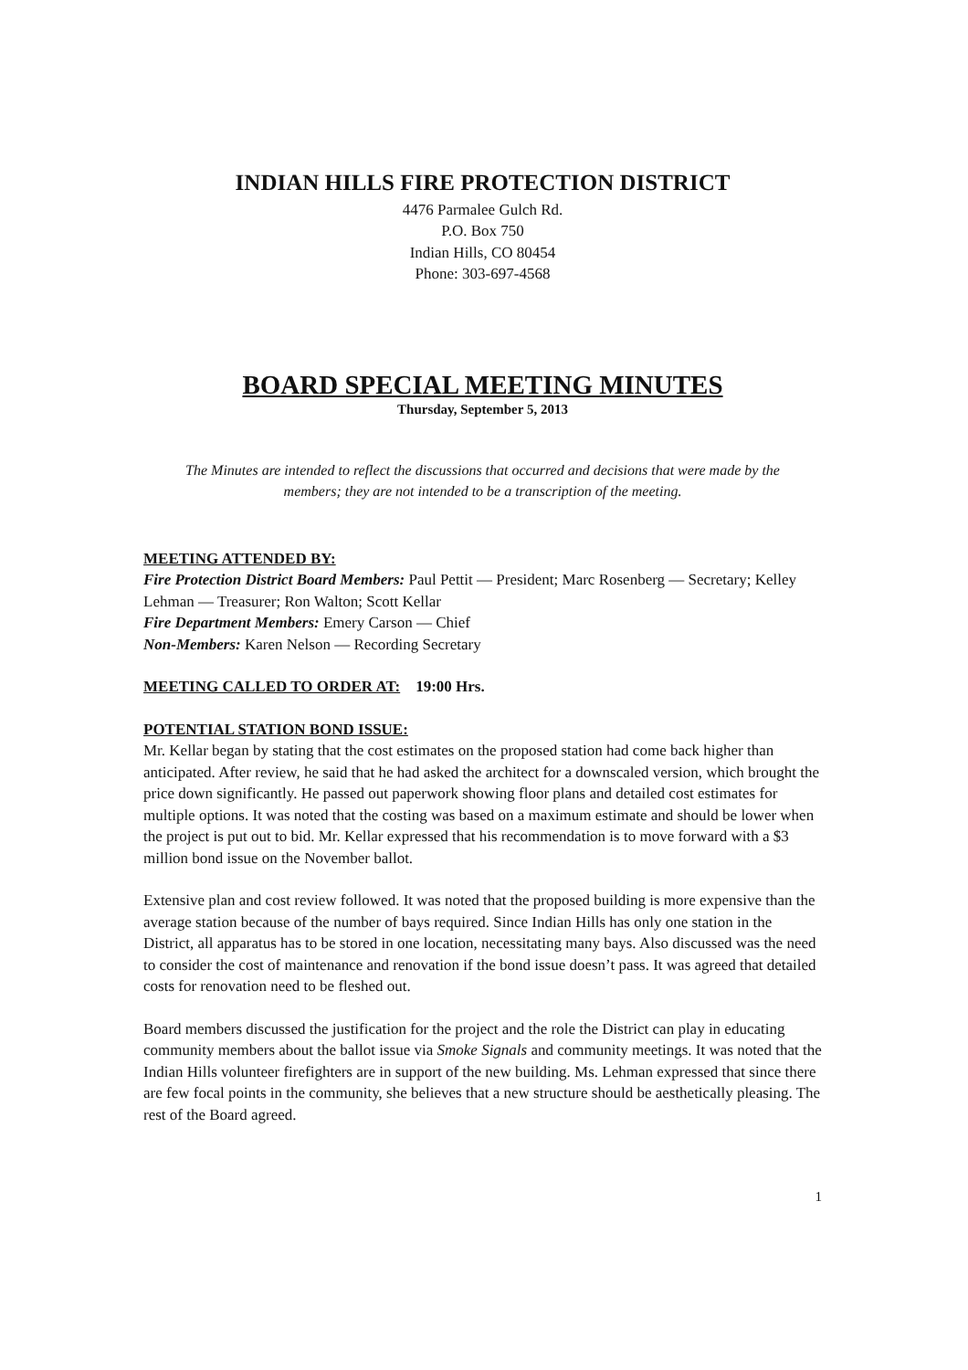INDIAN HILLS FIRE PROTECTION DISTRICT
4476 Parmalee Gulch Rd.
P.O. Box 750
Indian Hills, CO 80454
Phone: 303-697-4568
BOARD SPECIAL MEETING MINUTES
Thursday, September 5, 2013
The Minutes are intended to reflect the discussions that occurred and decisions that were made by the members; they are not intended to be a transcription of the meeting.
MEETING ATTENDED BY:
Fire Protection District Board Members: Paul Pettit — President; Marc Rosenberg — Secretary; Kelley Lehman — Treasurer; Ron Walton; Scott Kellar
Fire Department Members: Emery Carson — Chief
Non-Members: Karen Nelson — Recording Secretary
MEETING CALLED TO ORDER AT: 19:00 Hrs.
POTENTIAL STATION BOND ISSUE:
Mr. Kellar began by stating that the cost estimates on the proposed station had come back higher than anticipated. After review, he said that he had asked the architect for a downscaled version, which brought the price down significantly. He passed out paperwork showing floor plans and detailed cost estimates for multiple options. It was noted that the costing was based on a maximum estimate and should be lower when the project is put out to bid. Mr. Kellar expressed that his recommendation is to move forward with a $3 million bond issue on the November ballot.
Extensive plan and cost review followed. It was noted that the proposed building is more expensive than the average station because of the number of bays required. Since Indian Hills has only one station in the District, all apparatus has to be stored in one location, necessitating many bays. Also discussed was the need to consider the cost of maintenance and renovation if the bond issue doesn’t pass. It was agreed that detailed costs for renovation need to be fleshed out.
Board members discussed the justification for the project and the role the District can play in educating community members about the ballot issue via Smoke Signals and community meetings. It was noted that the Indian Hills volunteer firefighters are in support of the new building. Ms. Lehman expressed that since there are few focal points in the community, she believes that a new structure should be aesthetically pleasing. The rest of the Board agreed.
1